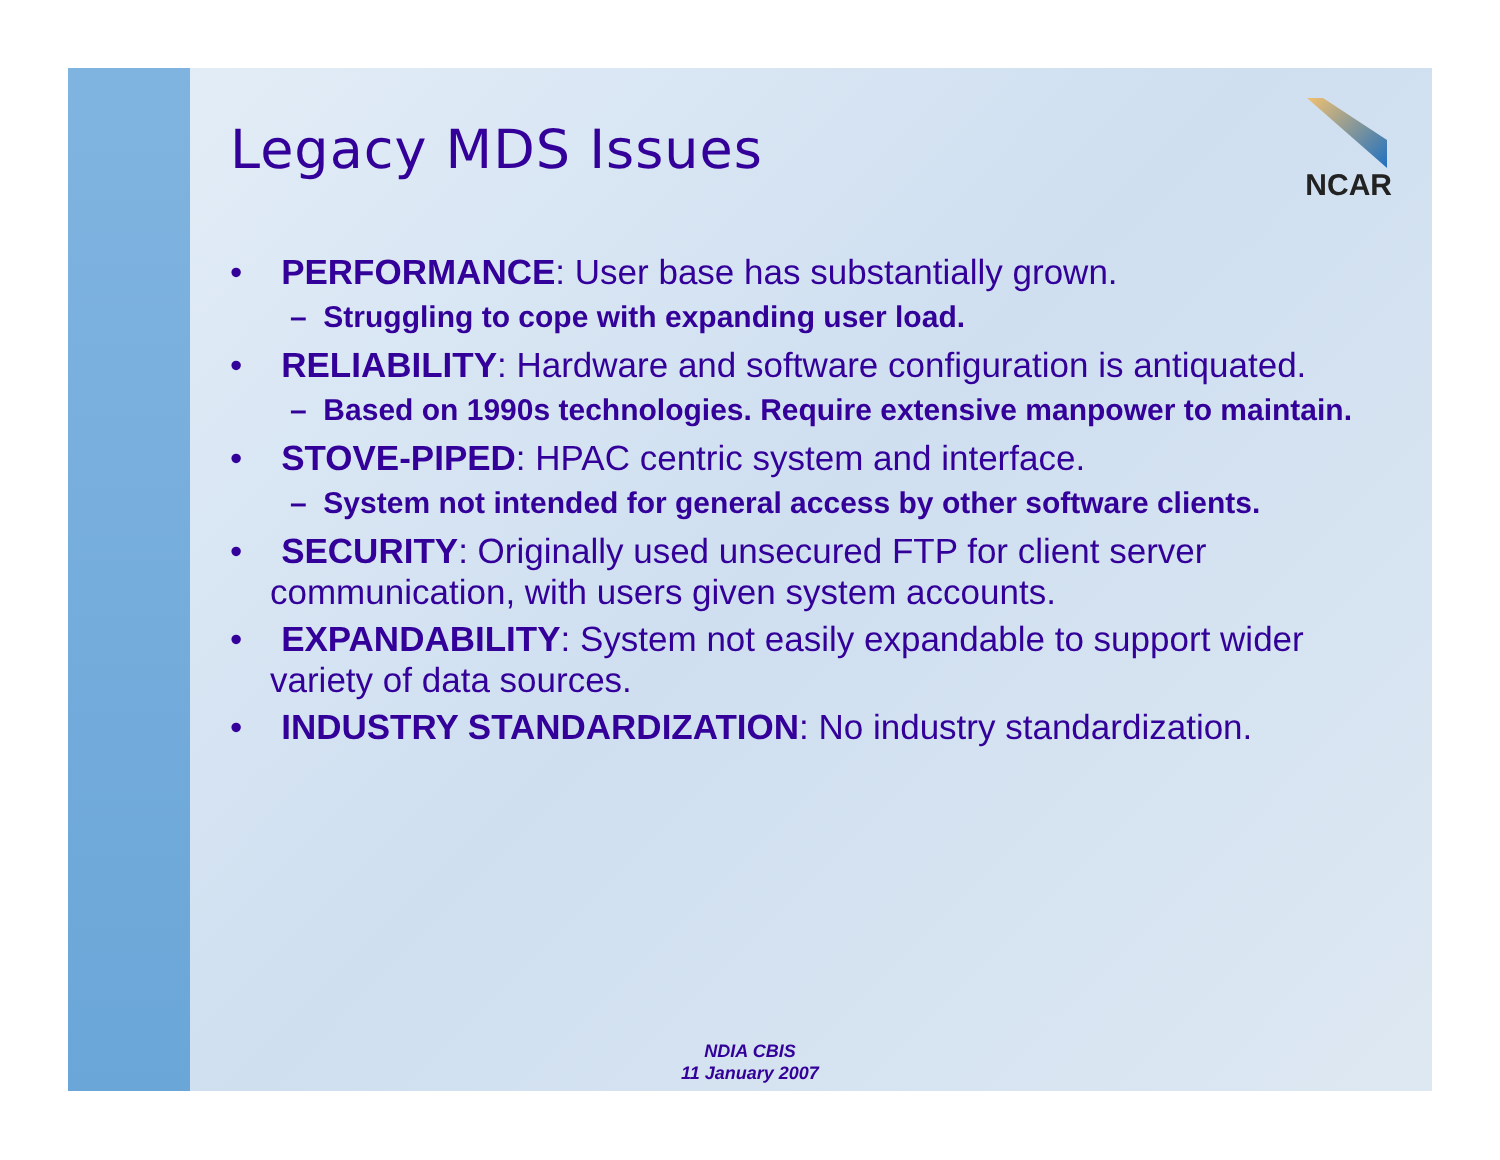NCAR
Legacy MDS Issues
• PERFORMANCE: User base has substantially grown.
– Struggling to cope with expanding user load.
• RELIABILITY: Hardware and software configuration is antiquated.
– Based on 1990s technologies. Require extensive manpower to maintain.
• STOVE-PIPED: HPAC centric system and interface.
– System not intended for general access by other software clients.
• SECURITY: Originally used unsecured FTP for client server communication, with users given system accounts.
• EXPANDABILITY: System not easily expandable to support wider variety of data sources.
• INDUSTRY STANDARDIZATION: No industry standardization.
NDIA CBIS
11 January 2007